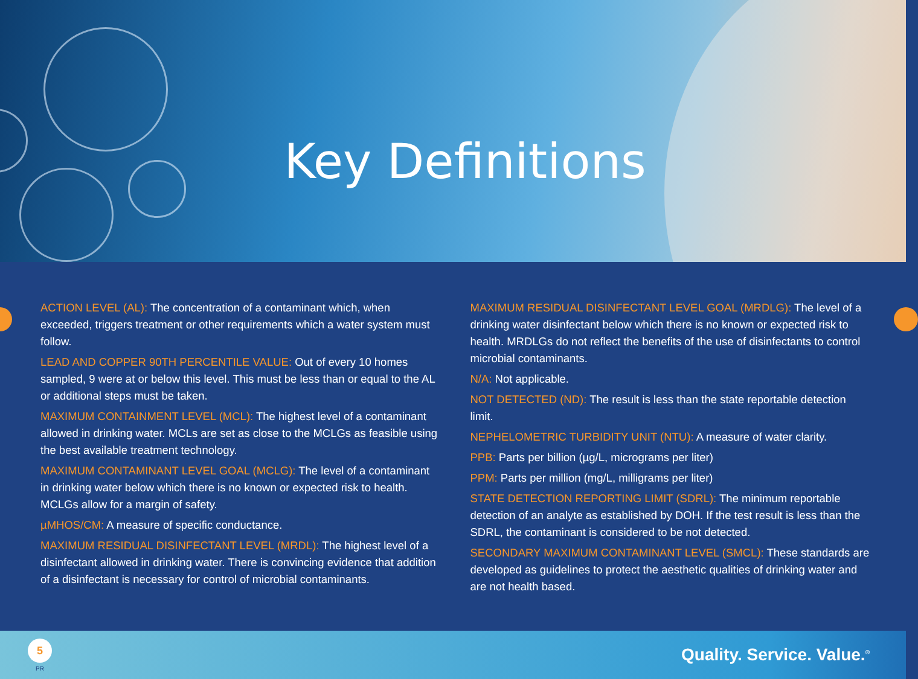Key Definitions
ACTION LEVEL (AL): The concentration of a contaminant which, when exceeded, triggers treatment or other requirements which a water system must follow.
LEAD AND COPPER 90TH PERCENTILE VALUE: Out of every 10 homes sampled, 9 were at or below this level. This must be less than or equal to the AL or additional steps must be taken.
MAXIMUM CONTAINMENT LEVEL (MCL): The highest level of a contaminant allowed in drinking water. MCLs are set as close to the MCLGs as feasible using the best available treatment technology.
MAXIMUM CONTAMINANT LEVEL GOAL (MCLG): The level of a contaminant in drinking water below which there is no known or expected risk to health. MCLGs allow for a margin of safety.
µMHOS/CM: A measure of specific conductance.
MAXIMUM RESIDUAL DISINFECTANT LEVEL (MRDL): The highest level of a disinfectant allowed in drinking water. There is convincing evidence that addition of a disinfectant is necessary for control of microbial contaminants.
MAXIMUM RESIDUAL DISINFECTANT LEVEL GOAL (MRDLG): The level of a drinking water disinfectant below which there is no known or expected risk to health. MRDLGs do not reflect the benefits of the use of disinfectants to control microbial contaminants.
N/A: Not applicable.
NOT DETECTED (ND): The result is less than the state reportable detection limit.
NEPHELOMETRIC TURBIDITY UNIT (NTU): A measure of water clarity.
PPB: Parts per billion (µg/L, micrograms per liter)
PPM: Parts per million (mg/L, milligrams per liter)
STATE DETECTION REPORTING LIMIT (SDRL): The minimum reportable detection of an analyte as established by DOH. If the test result is less than the SDRL, the contaminant is considered to be not detected.
SECONDARY MAXIMUM CONTAMINANT LEVEL (SMCL): These standards are developed as guidelines to protect the aesthetic qualities of drinking water and are not health based.
5
PR
Quality. Service. Value.<sup>®</sup>